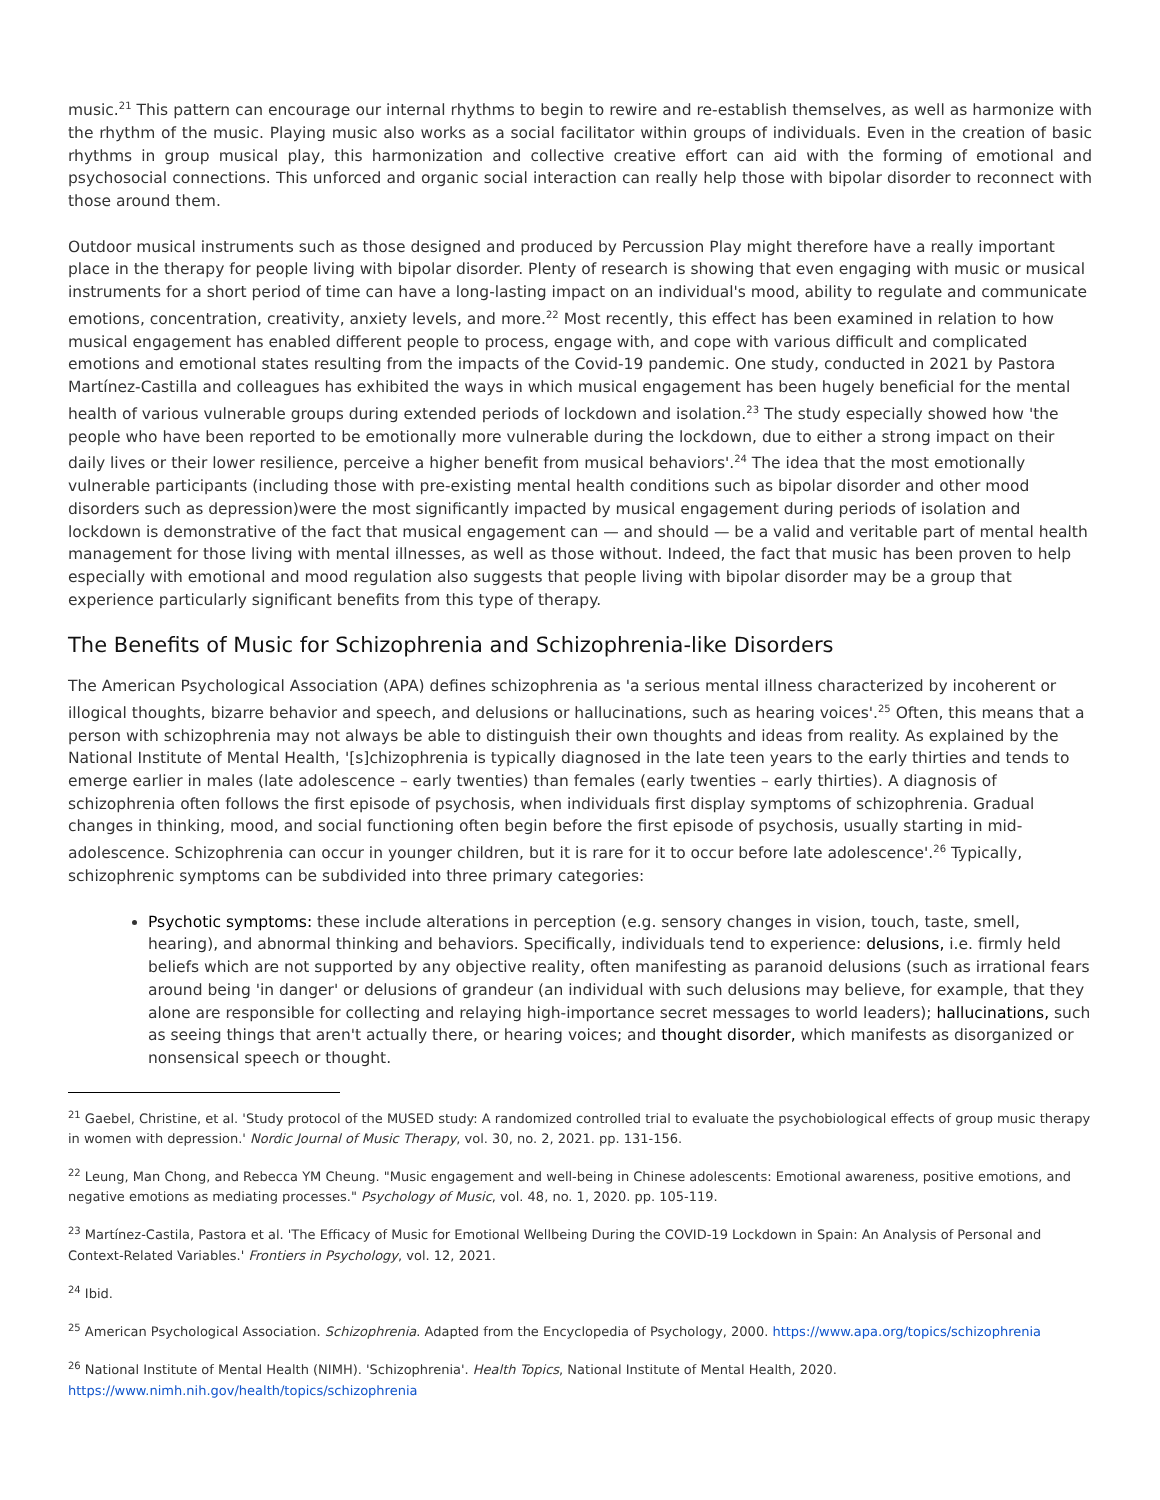music.<sup>21</sup> This pattern can encourage our internal rhythms to begin to rewire and re-establish themselves, as well as harmonize with the rhythm of the music. Playing music also works as a social facilitator within groups of individuals. Even in the creation of basic rhythms in group musical play, this harmonization and collective creative effort can aid with the forming of emotional and psychosocial connections. This unforced and organic social interaction can really help those with bipolar disorder to reconnect with those around them.
Outdoor musical instruments such as those designed and produced by Percussion Play might therefore have a really important place in the therapy for people living with bipolar disorder. Plenty of research is showing that even engaging with music or musical instruments for a short period of time can have a long-lasting impact on an individual's mood, ability to regulate and communicate emotions, concentration, creativity, anxiety levels, and more.<sup>22</sup> Most recently, this effect has been examined in relation to how musical engagement has enabled different people to process, engage with, and cope with various difficult and complicated emotions and emotional states resulting from the impacts of the Covid-19 pandemic. One study, conducted in 2021 by Pastora Martínez-Castilla and colleagues has exhibited the ways in which musical engagement has been hugely beneficial for the mental health of various vulnerable groups during extended periods of lockdown and isolation.<sup>23</sup> The study especially showed how 'the people who have been reported to be emotionally more vulnerable during the lockdown, due to either a strong impact on their daily lives or their lower resilience, perceive a higher benefit from musical behaviors'.<sup>24</sup> The idea that the most emotionally vulnerable participants (including those with pre-existing mental health conditions such as bipolar disorder and other mood disorders such as depression)were the most significantly impacted by musical engagement during periods of isolation and lockdown is demonstrative of the fact that musical engagement can — and should — be a valid and veritable part of mental health management for those living with mental illnesses, as well as those without. Indeed, the fact that music has been proven to help especially with emotional and mood regulation also suggests that people living with bipolar disorder may be a group that experience particularly significant benefits from this type of therapy.
The Benefits of Music for Schizophrenia and Schizophrenia-like Disorders
The American Psychological Association (APA) defines schizophrenia as 'a serious mental illness characterized by incoherent or illogical thoughts, bizarre behavior and speech, and delusions or hallucinations, such as hearing voices'.<sup>25</sup> Often, this means that a person with schizophrenia may not always be able to distinguish their own thoughts and ideas from reality. As explained by the National Institute of Mental Health, '[s]chizophrenia is typically diagnosed in the late teen years to the early thirties and tends to emerge earlier in males (late adolescence – early twenties) than females (early twenties – early thirties). A diagnosis of schizophrenia often follows the first episode of psychosis, when individuals first display symptoms of schizophrenia. Gradual changes in thinking, mood, and social functioning often begin before the first episode of psychosis, usually starting in mid-adolescence. Schizophrenia can occur in younger children, but it is rare for it to occur before late adolescence'.<sup>26</sup> Typically, schizophrenic symptoms can be subdivided into three primary categories:
Psychotic symptoms: these include alterations in perception (e.g. sensory changes in vision, touch, taste, smell, hearing), and abnormal thinking and behaviors. Specifically, individuals tend to experience: delusions, i.e. firmly held beliefs which are not supported by any objective reality, often manifesting as paranoid delusions (such as irrational fears around being 'in danger' or delusions of grandeur (an individual with such delusions may believe, for example, that they alone are responsible for collecting and relaying high-importance secret messages to world leaders); hallucinations, such as seeing things that aren't actually there, or hearing voices; and thought disorder, which manifests as disorganized or nonsensical speech or thought.
<sup>21</sup> Gaebel, Christine, et al. 'Study protocol of the MUSED study: A randomized controlled trial to evaluate the psychobiological effects of group music therapy in women with depression.' Nordic Journal of Music Therapy, vol. 30, no. 2, 2021. pp. 131-156.
<sup>22</sup> Leung, Man Chong, and Rebecca YM Cheung. "Music engagement and well-being in Chinese adolescents: Emotional awareness, positive emotions, and negative emotions as mediating processes." Psychology of Music, vol. 48, no. 1, 2020. pp. 105-119.
<sup>23</sup> Martínez-Castila, Pastora et al. 'The Efficacy of Music for Emotional Wellbeing During the COVID-19 Lockdown in Spain: An Analysis of Personal and Context-Related Variables.' Frontiers in Psychology, vol. 12, 2021.
<sup>24</sup> Ibid.
<sup>25</sup> American Psychological Association. Schizophrenia. Adapted from the Encyclopedia of Psychology, 2000. https://www.apa.org/topics/schizophrenia
<sup>26</sup> National Institute of Mental Health (NIMH). 'Schizophrenia'. Health Topics, National Institute of Mental Health, 2020. https://www.nimh.nih.gov/health/topics/schizophrenia